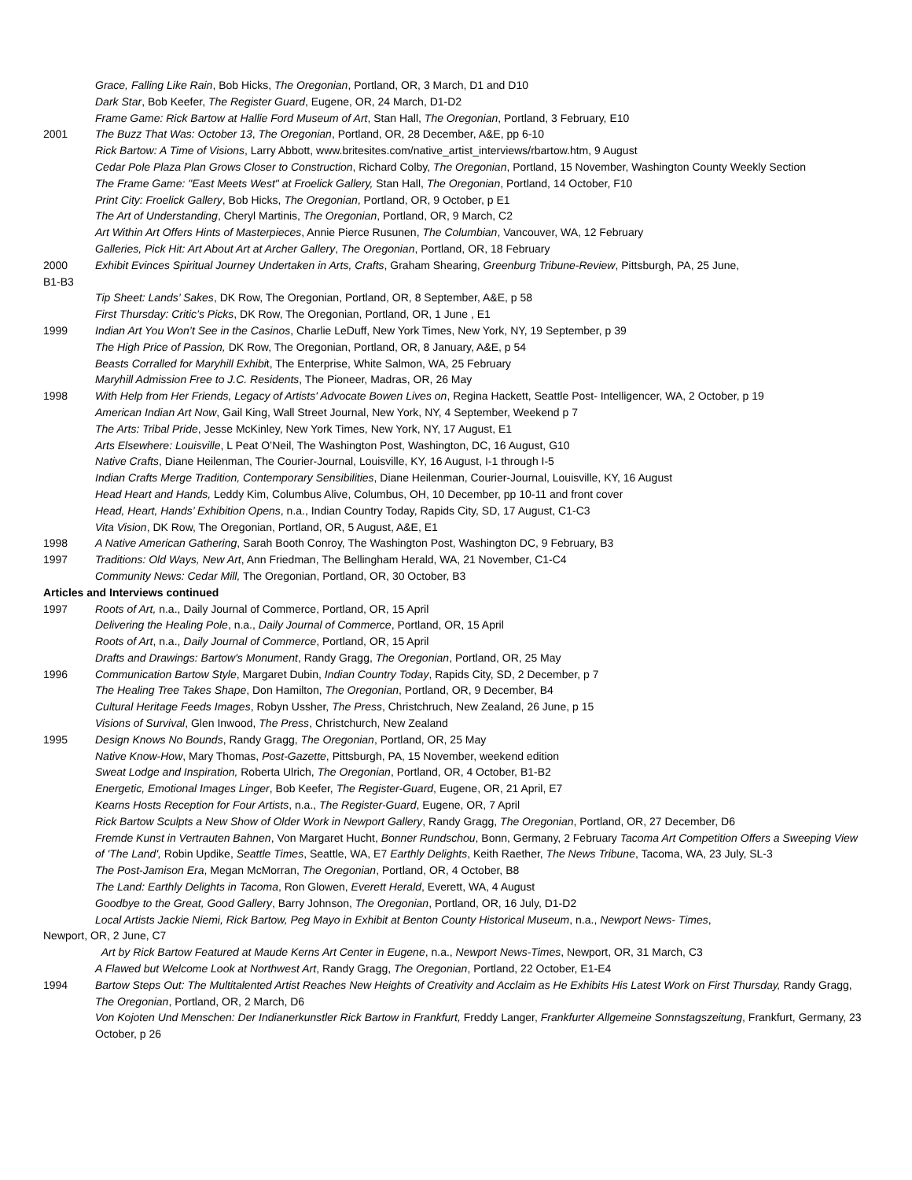Grace, Falling Like Rain, Bob Hicks, The Oregonian, Portland, OR, 3 March, D1 and D10
Dark Star, Bob Keefer, The Register Guard, Eugene, OR, 24 March, D1-D2
Frame Game: Rick Bartow at Hallie Ford Museum of Art, Stan Hall, The Oregonian, Portland, 3 February, E10
2001 The Buzz That Was: October 13, The Oregonian, Portland, OR, 28 December, A&E, pp 6-10
Rick Bartow: A Time of Visions, Larry Abbott, www.britesites.com/native_artist_interviews/rbartow.htm, 9 August
Cedar Pole Plaza Plan Grows Closer to Construction, Richard Colby, The Oregonian, Portland, 15 November, Washington County Weekly Section
The Frame Game: "East Meets West" at Froelick Gallery, Stan Hall, The Oregonian, Portland, 14 October, F10
Print City: Froelick Gallery, Bob Hicks, The Oregonian, Portland, OR, 9 October, p E1
The Art of Understanding, Cheryl Martinis, The Oregonian, Portland, OR, 9 March, C2
Art Within Art Offers Hints of Masterpieces, Annie Pierce Rusunen, The Columbian, Vancouver, WA, 12 February
Galleries, Pick Hit: Art About Art at Archer Gallery, The Oregonian, Portland, OR, 18 February
2000 Exhibit Evinces Spiritual Journey Undertaken in Arts, Crafts, Graham Shearing, Greenburg Tribune-Review, Pittsburgh, PA, 25 June,
B1-B3
Tip Sheet: Lands’ Sakes, DK Row, The Oregonian, Portland, OR, 8 September, A&E, p 58
First Thursday: Critic’s Picks, DK Row, The Oregonian, Portland, OR, 1 June , E1
1999 Indian Art You Won’t See in the Casinos, Charlie LeDuff, New York Times, New York, NY, 19 September, p 39
The High Price of Passion, DK Row, The Oregonian, Portland, OR, 8 January, A&E, p 54
Beasts Corralled for Maryhill Exhibit, The Enterprise, White Salmon, WA, 25 February
Maryhill Admission Free to J.C. Residents, The Pioneer, Madras, OR, 26 May
1998 With Help from Her Friends, Legacy of Artists' Advocate Bowen Lives on, Regina Hackett, Seattle Post- Intelligencer, WA, 2 October, p 19
American Indian Art Now, Gail King, Wall Street Journal, New York, NY, 4 September, Weekend p 7
The Arts: Tribal Pride, Jesse McKinley, New York Times, New York, NY, 17 August, E1
Arts Elsewhere: Louisville, L Peat O’Neil, The Washington Post, Washington, DC, 16 August, G10
Native Crafts, Diane Heilenman, The Courier-Journal, Louisville, KY, 16 August, I-1 through I-5
Indian Crafts Merge Tradition, Contemporary Sensibilities, Diane Heilenman, Courier-Journal, Louisville, KY, 16 August
Head Heart and Hands, Leddy Kim, Columbus Alive, Columbus, OH, 10 December, pp 10-11 and front cover
Head, Heart, Hands’ Exhibition Opens, n.a., Indian Country Today, Rapids City, SD, 17 August, C1-C3
Vita Vision, DK Row, The Oregonian, Portland, OR, 5 August, A&E, E1
1998 A Native American Gathering, Sarah Booth Conroy, The Washington Post, Washington DC, 9 February, B3
1997 Traditions: Old Ways, New Art, Ann Friedman, The Bellingham Herald, WA, 21 November, C1-C4
Community News: Cedar Mill, The Oregonian, Portland, OR, 30 October, B3
Articles and Interviews continued
1997 Roots of Art, n.a., Daily Journal of Commerce, Portland, OR, 15 April
Delivering the Healing Pole, n.a., Daily Journal of Commerce, Portland, OR, 15 April
Roots of Art, n.a., Daily Journal of Commerce, Portland, OR, 15 April
Drafts and Drawings: Bartow's Monument, Randy Gragg, The Oregonian, Portland, OR, 25 May
1996 Communication Bartow Style, Margaret Dubin, Indian Country Today, Rapids City, SD, 2 December, p 7
The Healing Tree Takes Shape, Don Hamilton, The Oregonian, Portland, OR, 9 December, B4
Cultural Heritage Feeds Images, Robyn Ussher, The Press, Christchruch, New Zealand, 26 June, p 15
Visions of Survival, Glen Inwood, The Press, Christchurch, New Zealand
1995 Design Knows No Bounds, Randy Gragg, The Oregonian, Portland, OR, 25 May
Native Know-How, Mary Thomas, Post-Gazette, Pittsburgh, PA, 15 November, weekend edition
Sweat Lodge and Inspiration, Roberta Ulrich, The Oregonian, Portland, OR, 4 October, B1-B2
Energetic, Emotional Images Linger, Bob Keefer, The Register-Guard, Eugene, OR, 21 April, E7
Kearns Hosts Reception for Four Artists, n.a., The Register-Guard, Eugene, OR, 7 April
Rick Bartow Sculpts a New Show of Older Work in Newport Gallery, Randy Gragg, The Oregonian, Portland, OR, 27 December, D6
Fremde Kunst in Vertrauten Bahnen, Von Margaret Hucht, Bonner Rundschou, Bonn, Germany, 2 February Tacoma Art Competition Offers a Sweeping View of 'The Land', Robin Updike, Seattle Times, Seattle, WA, E7 Earthly Delights, Keith Raether, The News Tribune, Tacoma, WA, 23 July, SL-3
The Post-Jamison Era, Megan McMorran, The Oregonian, Portland, OR, 4 October, B8
The Land: Earthly Delights in Tacoma, Ron Glowen, Everett Herald, Everett, WA, 4 August
Goodbye to the Great, Good Gallery, Barry Johnson, The Oregonian, Portland, OR, 16 July, D1-D2
Local Artists Jackie Niemi, Rick Bartow, Peg Mayo in Exhibit at Benton County Historical Museum, n.a., Newport News- Times,
Newport, OR, 2 June, C7
Art by Rick Bartow Featured at Maude Kerns Art Center in Eugene, n.a., Newport News-Times, Newport, OR, 31 March, C3
A Flawed but Welcome Look at Northwest Art, Randy Gragg, The Oregonian, Portland, 22 October, E1-E4
1994 Bartow Steps Out: The Multitalented Artist Reaches New Heights of Creativity and Acclaim as He Exhibits His Latest Work on First Thursday, Randy Gragg, The Oregonian, Portland, OR, 2 March, D6
Von Kojoten Und Menschen: Der Indianerkunstler Rick Bartow in Frankfurt, Freddy Langer, Frankfurter Allgemeine Sonnstagszeitung, Frankfurt, Germany, 23 October, p 26